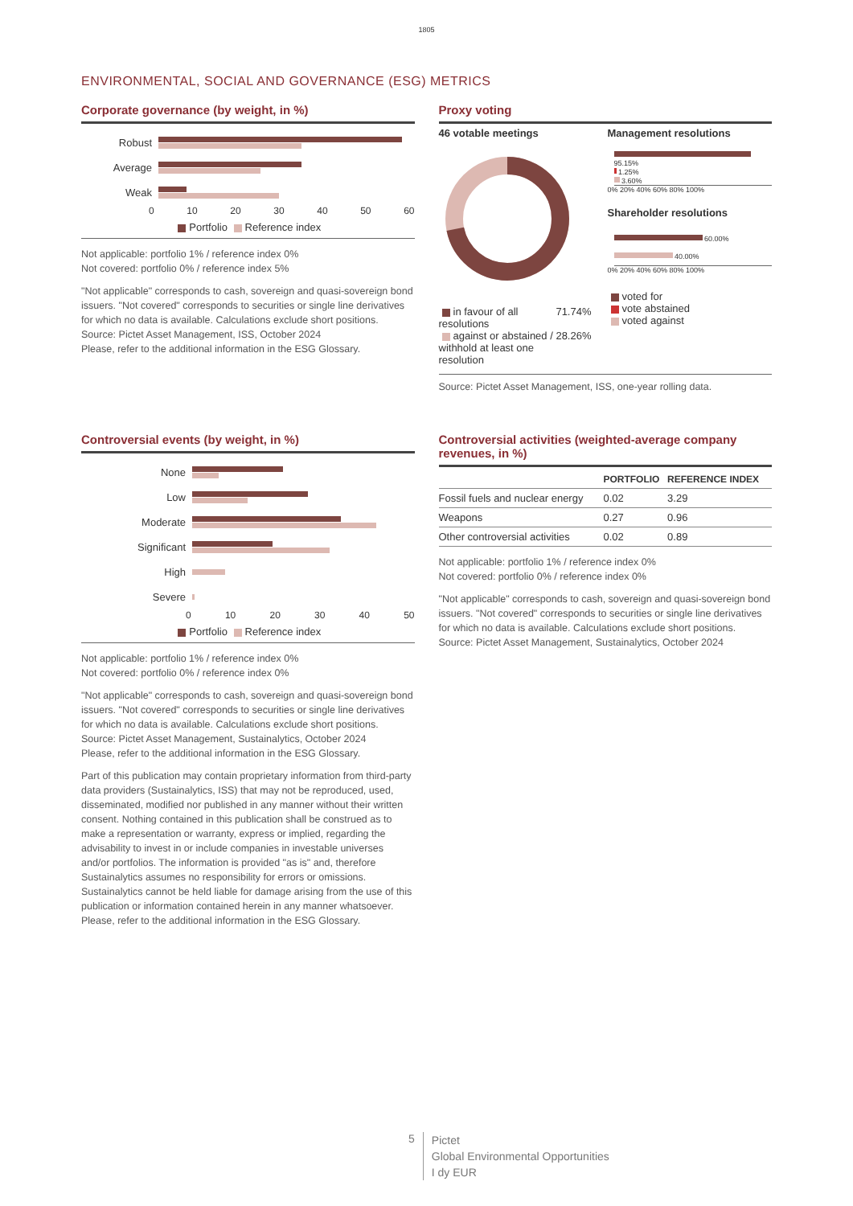1805
ENVIRONMENTAL, SOCIAL AND GOVERNANCE (ESG) METRICS
Corporate governance (by weight, in %)
Robust
Average
Weak
0 10 20 30 40 50 60
Portfolio Reference index
Not applicable: portfolio 1% / reference index 0%
Not covered: portfolio 0% / reference index 5%
"Not applicable" corresponds to cash, sovereign and quasi-sovereign bond issuers. "Not covered" corresponds to securities or single line derivatives for which no data is available. Calculations exclude short positions.
Source: Pictet Asset Management, ISS, October 2024
Please, refer to the additional information in the ESG Glossary.
Proxy voting
46 votable meetings
in favour of all resolutions 71.74%
against or abstained / withhold at least one resolution 28.26%
Management resolutions
95.15%
1.25%
3.60%
0% 20% 40% 60% 80% 100%
Shareholder resolutions
60.00%
40.00%
0% 20% 40% 60% 80% 100%
voted for
vote abstained
voted against
Source: Pictet Asset Management, ISS, one-year rolling data.
Controversial events (by weight, in %)
None
Low
Moderate
Significant
High
Severe
0 10 20 30 40 50
Portfolio Reference index
Not applicable: portfolio 1% / reference index 0%
Not covered: portfolio 0% / reference index 0%
"Not applicable" corresponds to cash, sovereign and quasi-sovereign bond issuers. "Not covered" corresponds to securities or single line derivatives for which no data is available. Calculations exclude short positions.
Source: Pictet Asset Management, Sustainalytics, October 2024
Please, refer to the additional information in the ESG Glossary.
Part of this publication may contain proprietary information from third-party data providers (Sustainalytics, ISS) that may not be reproduced, used, disseminated, modified nor published in any manner without their written consent. Nothing contained in this publication shall be construed as to make a representation or warranty, express or implied, regarding the advisability to invest in or include companies in investable universes and/or portfolios. The information is provided "as is" and, therefore Sustainalytics assumes no responsibility for errors or omissions. Sustainalytics cannot be held liable for damage arising from the use of this publication or information contained herein in any manner whatsoever. Please, refer to the additional information in the ESG Glossary.
Controversial activities (weighted-average company revenues, in %)
| | PORTFOLIO | REFERENCE INDEX |
| --- | --- | --- |
| Fossil fuels and nuclear energy | 0.02 | 3.29 |
| Weapons | 0.27 | 0.96 |
| Other controversial activities | 0.02 | 0.89 |
Not applicable: portfolio 1% / reference index 0%
Not covered: portfolio 0% / reference index 0%
"Not applicable" corresponds to cash, sovereign and quasi-sovereign bond issuers. "Not covered" corresponds to securities or single line derivatives for which no data is available. Calculations exclude short positions.
Source: Pictet Asset Management, Sustainalytics, October 2024
5
Pictet
Global Environmental Opportunities
I dy EUR